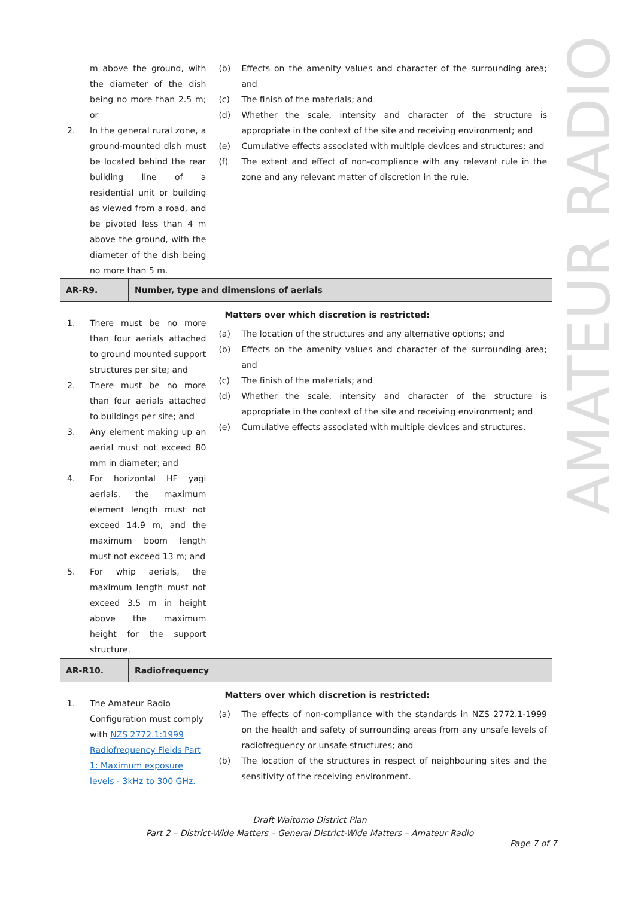AMATEUR RADIO
| m above the ground, with the diameter of the dish being no more than 2.5 m; or 2. In the general rural zone, a ground-mounted dish must be located behind the rear building line of a residential unit or building as viewed from a road, and be pivoted less than 4 m above the ground, with the diameter of the dish being no more than 5 m. | | (b) Effects on the amenity values and character of the surrounding area; and (c) The finish of the materials; and (d) Whether the scale, intensity and character of the structure is appropriate in the context of the site and receiving environment; and (e) Cumulative effects associated with multiple devices and structures; and (f) The extent and effect of non-compliance with any relevant rule in the zone and any relevant matter of discretion in the rule. |
| AR-R9. | Number, type and dimensions of aerials | |
| 1. There must be no more than four aerials attached to ground mounted support structures per site; and 2. There must be no more than four aerials attached to buildings per site; and 3. Any element making up an aerial must not exceed 80 mm in diameter; and 4. For horizontal HF yagi aerials, the maximum element length must not exceed 14.9 m, and the maximum boom length must not exceed 13 m; and 5. For whip aerials, the maximum length must not exceed 3.5 m in height above the maximum height for the support structure. | | Matters over which discretion is restricted: (a) The location of the structures and any alternative options; and (b) Effects on the amenity values and character of the surrounding area; and (c) The finish of the materials; and (d) Whether the scale, intensity and character of the structure is appropriate in the context of the site and receiving environment; and (e) Cumulative effects associated with multiple devices and structures. |
| AR-R10. | Radiofrequency | |
| 1. The Amateur Radio Configuration must comply with NZS 2772.1:1999 Radiofrequency Fields Part 1: Maximum exposure levels - 3kHz to 300 GHz. | | Matters over which discretion is restricted: (a) The effects of non-compliance with the standards in NZS 2772.1-1999 on the health and safety of surrounding areas from any unsafe levels of radiofrequency or unsafe structures; and (b) The location of the structures in respect of neighbouring sites and the sensitivity of the receiving environment. |
Draft Waitomo District Plan
Part 2 – District-Wide Matters – General District-Wide Matters – Amateur Radio
Page 7 of 7